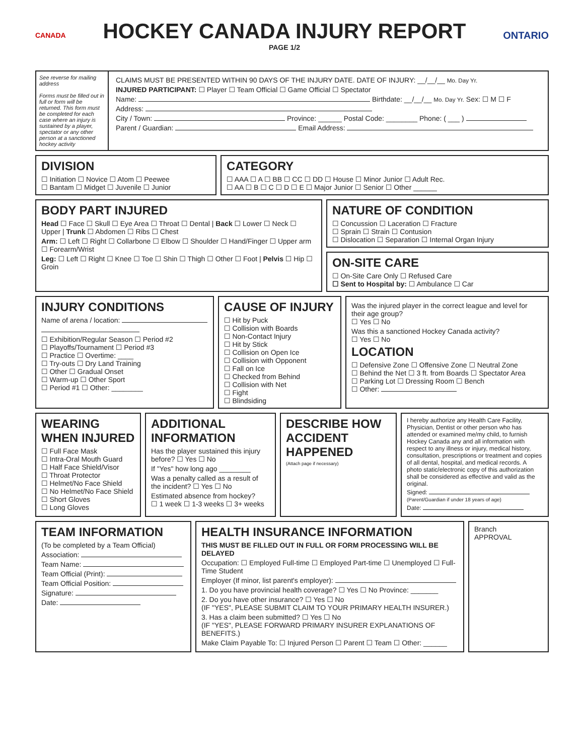CANADA
HOCKEY CANADA INJURY REPORT
PAGE 1/2
ONTARIO
See reverse for mailing address
Forms must be filled out in full or form will be returned. This form must be completed for each case where an injury is sustained by a player, spectator or any other person at a sanctioned hockey activity
CLAIMS MUST BE PRESENTED WITHIN 90 DAYS OF THE INJURY DATE. DATE OF INJURY: __/__/__ Mo. Day Yr.
INJURED PARTICIPANT: ☐ Player ☐ Team Official ☐ Game Official ☐ Spectator
Name: Birthdate: __/__/__ Mo. Day Yr. Sex: ☐ M ☐ F
Address:
City / Town: Province: ______ Postal Code: ________ Phone: ( ___ )
Parent / Guardian: Email Address:
DIVISION
☐ Initiation ☐ Novice ☐ Atom ☐ Peewee
☐ Bantam ☐ Midget ☐ Juvenile ☐ Junior
CATEGORY
☐ AAA ☐ A ☐ BB ☐ CC ☐ DD ☐ House ☐ Minor Junior ☐ Adult Rec.
☐ AA ☐ B ☐ C ☐ D ☐ E ☐ Major Junior ☐ Senior ☐ Other ______
BODY PART INJURED
Head ☐ Face ☐ Skull ☐ Eye Area ☐ Throat ☐ Dental | Back ☐ Lower ☐ Neck ☐ Upper | Trunk ☐ Abdomen ☐ Ribs ☐ Chest
Arm: ☐ Left ☐ Right ☐ Collarbone ☐ Elbow ☐ Shoulder ☐ Hand/Finger ☐ Upper arm ☐ Forearm/Wrist
Leg: ☐ Left ☐ Right ☐ Knee ☐ Toe ☐ Shin ☐ Thigh ☐ Other ☐ Foot | Pelvis ☐ Hip ☐ Groin
NATURE OF CONDITION
☐ Concussion ☐ Laceration ☐ Fracture
☐ Sprain ☐ Strain ☐ Contusion
☐ Dislocation ☐ Separation ☐ Internal Organ Injury
ON-SITE CARE
☐ On-Site Care Only ☐ Refused Care
☐ Sent to Hospital by: ☐ Ambulance ☐ Car
INJURY CONDITIONS
Name of arena / location:
☐ Exhibition/Regular Season ☐ Period #2
☐ Playoffs/Tournament ☐ Period #3
☐ Practice ☐ Overtime: ____
☐ Try-outs ☐ Dry Land Training
☐ Other ☐ Gradual Onset
☐ Warm-up ☐ Other Sport
☐ Period #1 ☐ Other: ________
CAUSE OF INJURY
☐ Hit by Puck
☐ Collision with Boards
☐ Non-Contact Injury
☐ Hit by Stick
☐ Collision on Open Ice
☐ Collision with Opponent
☐ Fall on Ice
☐ Checked from Behind
☐ Collision with Net
☐ Fight
☐ Blindsiding
Was the injured player in the correct league and level for their age group?
☐ Yes ☐ No
Was this a sanctioned Hockey Canada activity?
☐ Yes ☐ No
LOCATION
☐ Defensive Zone ☐ Offensive Zone ☐ Neutral Zone
☐ Behind the Net ☐ 3 ft. from Boards ☐ Spectator Area
☐ Parking Lot ☐ Dressing Room ☐ Bench
☐ Other:
WEARING WHEN INJURED
☐ Full Face Mask
☐ Intra-Oral Mouth Guard
☐ Half Face Shield/Visor
☐ Throat Protector
☐ Helmet/No Face Shield
☐ No Helmet/No Face Shield
☐ Short Gloves
☐ Long Gloves
ADDITIONAL INFORMATION
Has the player sustained this injury before? ☐ Yes ☐ No
If "Yes" how long ago ________
Was a penalty called as a result of the incident? ☐ Yes ☐ No
Estimated absence from hockey?
☐ 1 week ☐ 1-3 weeks ☐ 3+ weeks
DESCRIBE HOW ACCIDENT HAPPENED
(Attach page if necessary)
I hereby authorize any Health Care Facility, Physician, Dentist or other person who has attended or examined me/my child, to furnish Hockey Canada any and all information with respect to any illness or injury, medical history, consultation, prescriptions or treatment and copies of all dental, hospital, and medical records. A photo static/electronic copy of this authorization shall be considered as effective and valid as the original.
Signed:
(Parent/Guardian if under 18 years of age)
Date:
TEAM INFORMATION
(To be completed by a Team Official)
Association:
Team Name:
Team Official (Print):
Team Official Position:
Signature:
Date:
HEALTH INSURANCE INFORMATION
THIS MUST BE FILLED OUT IN FULL OR FORM PROCESSING WILL BE DELAYED
Occupation: ☐ Employed Full-time ☐ Employed Part-time ☐ Unemployed ☐ Full-Time Student
Employer (If minor, list parent's employer):
1. Do you have provincial health coverage? ☐ Yes ☐ No Province: _______
2. Do you have other insurance? ☐ Yes ☐ No
(IF "YES", PLEASE SUBMIT CLAIM TO YOUR PRIMARY HEALTH INSURER.)
3. Has a claim been submitted? ☐ Yes ☐ No
(IF "YES", PLEASE FORWARD PRIMARY INSURER EXPLANATIONS OF BENEFITS.)
Make Claim Payable To: ☐ Injured Person ☐ Parent ☐ Team ☐ Other: ______
Branch
APPROVAL